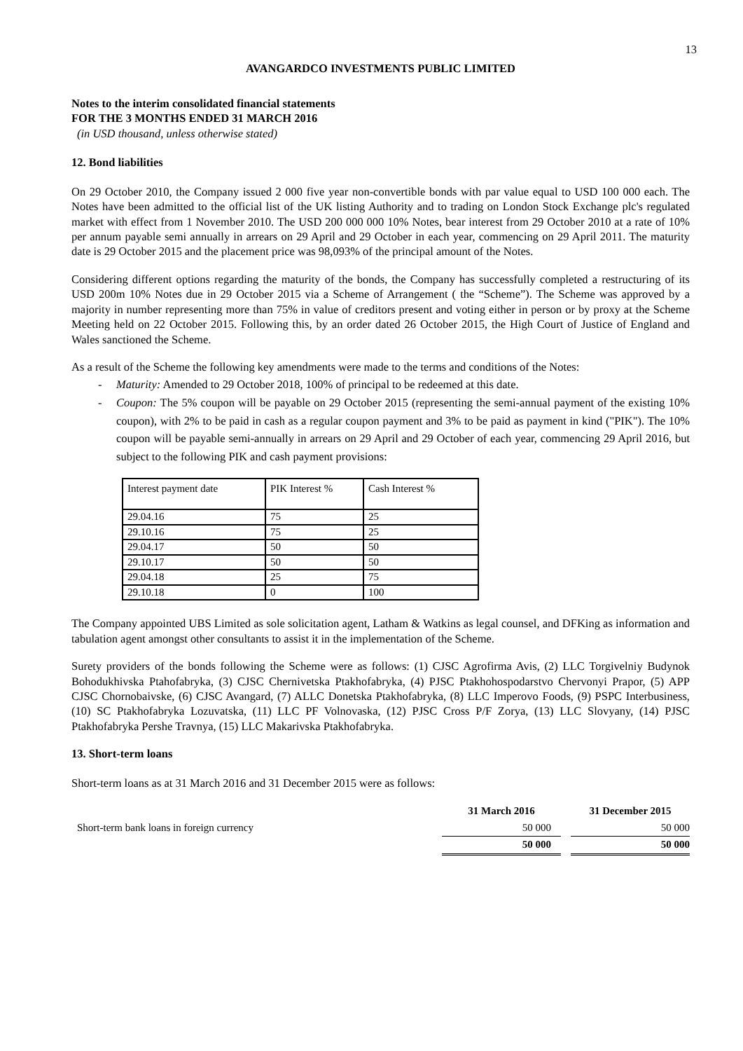13
AVANGARDCO INVESTMENTS PUBLIC LIMITED
Notes to the interim consolidated financial statements
FOR THE 3 MONTHS ENDED 31 MARCH 2016
(in USD thousand, unless otherwise stated)
12. Bond liabilities
On 29 October 2010, the Company issued 2 000 five year non-convertible bonds with par value equal to USD 100 000 each. The Notes have been admitted to the official list of the UK listing Authority and to trading on London Stock Exchange plc's regulated market with effect from 1 November 2010. The USD 200 000 000 10% Notes, bear interest from 29 October 2010 at a rate of 10% per annum payable semi annually in arrears on 29 April and 29 October in each year, commencing on 29 April 2011. The maturity date is 29 October 2015 and the placement price was 98,093% of the principal amount of the Notes.
Considering different options regarding the maturity of the bonds, the Company has successfully completed a restructuring of its USD 200m 10% Notes due in 29 October 2015 via a Scheme of Arrangement ( the “Scheme”). The Scheme was approved by a majority in number representing more than 75% in value of creditors present and voting either in person or by proxy at the Scheme Meeting held on 22 October 2015. Following this, by an order dated 26 October 2015, the High Court of Justice of England and Wales sanctioned the Scheme.
As a result of the Scheme the following key amendments were made to the terms and conditions of the Notes:
- Maturity: Amended to 29 October 2018, 100% of principal to be redeemed at this date.
- Coupon: The 5% coupon will be payable on 29 October 2015 (representing the semi-annual payment of the existing 10% coupon), with 2% to be paid in cash as a regular coupon payment and 3% to be paid as payment in kind ("PIK"). The 10% coupon will be payable semi-annually in arrears on 29 April and 29 October of each year, commencing 29 April 2016, but subject to the following PIK and cash payment provisions:
| Interest payment date | PIK Interest % | Cash Interest % |
| 29.04.16 | 75 | 25 |
| 29.10.16 | 75 | 25 |
| 29.04.17 | 50 | 50 |
| 29.10.17 | 50 | 50 |
| 29.04.18 | 25 | 75 |
| 29.10.18 | 0 | 100 |
The Company appointed UBS Limited as sole solicitation agent, Latham & Watkins as legal counsel, and DFKing as information and tabulation agent amongst other consultants to assist it in the implementation of the Scheme.
Surety providers of the bonds following the Scheme were as follows: (1) CJSC Agrofirma Avis, (2) LLC Torgivelniy Budynok Bohodukhivska Ptahofabryka, (3) CJSC Chernivetska Ptakhofabryka, (4) PJSC Ptakhohospodarstvo Chervonyi Prapor, (5) APP CJSC Chornobaivske, (6) CJSC Avangard, (7) ALLC Donetska Ptakhofabryka, (8) LLC Imperovo Foods, (9) PSPC Interbusiness, (10) SC Ptakhofabryka Lozuvatska, (11) LLC PF Volnovaska, (12) PJSC Cross P/F Zorya, (13) LLC Slovyany, (14) PJSC Ptakhofabryka Pershe Travnya, (15) LLC Makarivska Ptakhofabryka.
13. Short-term loans
Short-term loans as at 31 March 2016 and 31 December 2015 were as follows:
| | 31 March 2016 | | 31 December 2015 |
| Short-term bank loans in foreign currency | 50 000 | | 50 000 |
| | 50 000 | | 50 000 |